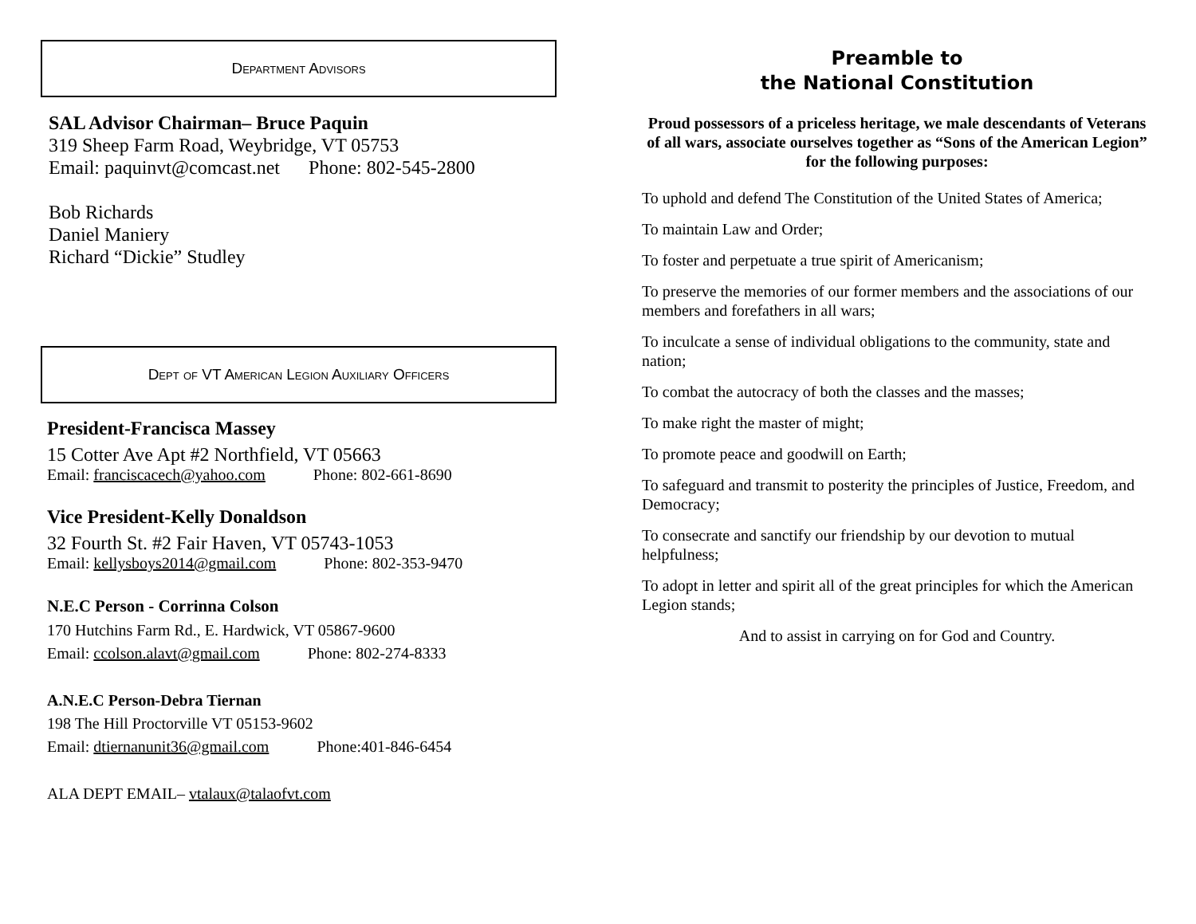Department Advisors
SAL Advisor Chairman– Bruce Paquin
319 Sheep Farm Road, Weybridge, VT 05753
Email: paquinvt@comcast.net Phone: 802-545-2800
Bob Richards
Daniel Maniery
Richard “Dickie” Studley
Dept of VT American Legion Auxiliary Officers
President-Francisca Massey
15 Cotter Ave Apt #2 Northfield, VT 05663
Email: franciscacech@yahoo.com Phone: 802-661-8690
Vice President-Kelly Donaldson
32 Fourth St. #2 Fair Haven, VT 05743-1053
Email: kellysboys2014@gmail.com Phone: 802-353-9470
N.E.C Person - Corrinna Colson
170 Hutchins Farm Rd., E. Hardwick, VT 05867-9600
Email: ccolson.alavt@gmail.com Phone: 802-274-8333
A.N.E.C Person-Debra Tiernan
198 The Hill Proctorville VT 05153-9602
Email: dtiernanunit36@gmail.com Phone:401-846-6454
ALA DEPT EMAIL– vtalaux@talaofvt.com
Preamble to
the National Constitution
Proud possessors of a priceless heritage, we male descendants of Veterans of all wars, associate ourselves together as “Sons of the American Legion” for the following purposes:
To uphold and defend The Constitution of the United States of America;
To maintain Law and Order;
To foster and perpetuate a true spirit of Americanism;
To preserve the memories of our former members and the associations of our members and forefathers in all wars;
To inculcate a sense of individual obligations to the community, state and nation;
To combat the autocracy of both the classes and the masses;
To make right the master of might;
To promote peace and goodwill on Earth;
To safeguard and transmit to posterity the principles of Justice, Freedom, and Democracy;
To consecrate and sanctify our friendship by our devotion to mutual helpfulness;
To adopt in letter and spirit all of the great principles for which the American Legion stands;
And to assist in carrying on for God and Country.